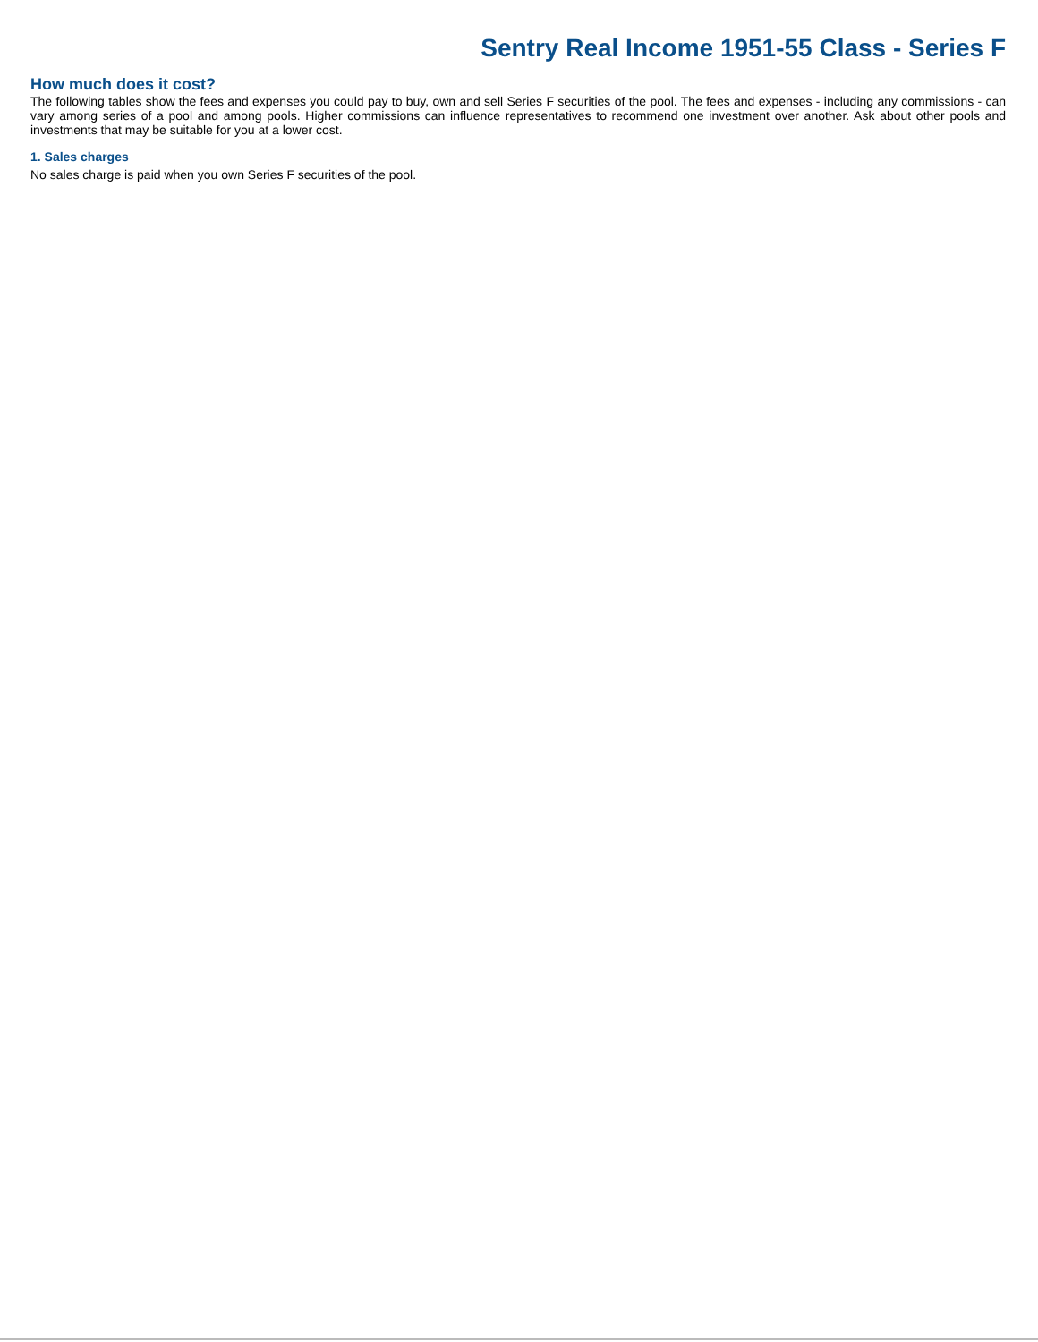Sentry Real Income 1951-55 Class - Series F
How much does it cost?
The following tables show the fees and expenses you could pay to buy, own and sell Series F securities of the pool. The fees and expenses - including any commissions - can vary among series of a pool and among pools. Higher commissions can influence representatives to recommend one investment over another. Ask about other pools and investments that may be suitable for you at a lower cost.
1. Sales charges
No sales charge is paid when you own Series F securities of the pool.